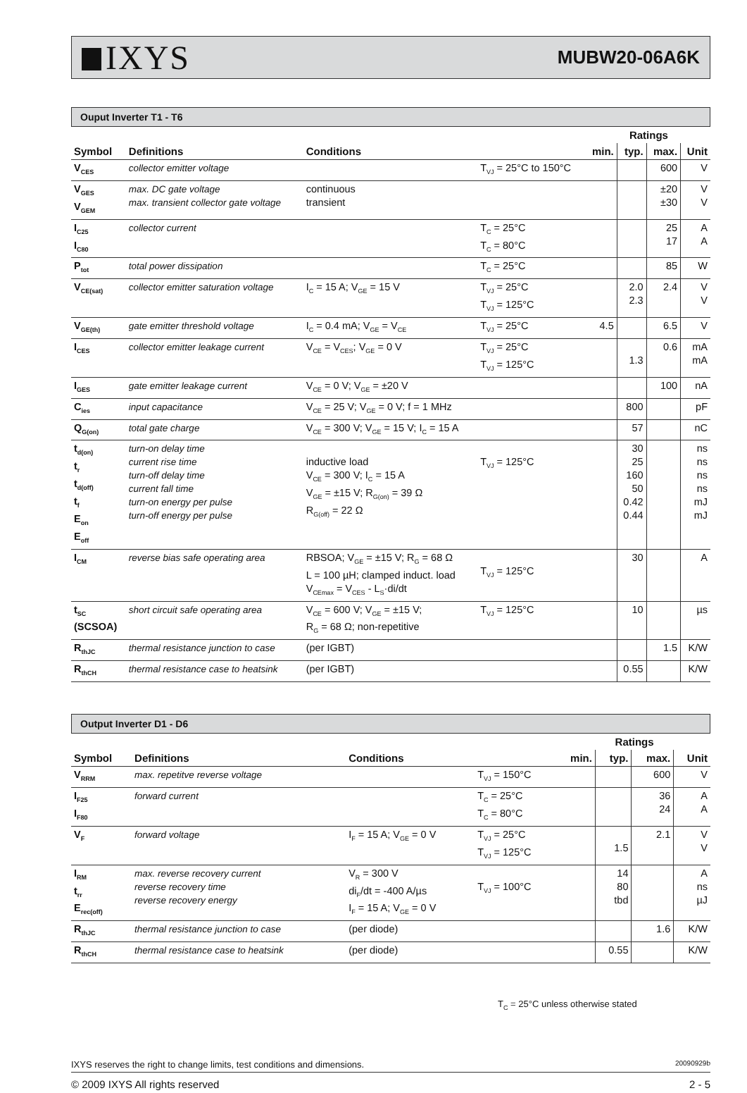IXYS
MUBW20-06A6K
Ouput Inverter T1 - T6
| | | | | | Ratings | | |
| --- | --- | --- | --- | --- | --- | --- | --- |
| Symbol | Definitions | Conditions | | min. | typ. | max. | Unit |
| V<sub>CES</sub> | collector emitter voltage | | T<sub>VJ</sub> = 25°C to 150°C | | | 600 | V |
| V<sub>GES</sub> V<sub>GEM</sub> | max. DC gate voltage max. transient collector gate voltage | continuous transient | | | | ±20 ±30 | V V |
| I<sub>C25</sub> I<sub>C80</sub> | collector current | | T<sub>C</sub> = 25°C T<sub>C</sub> = 80°C | | | 25 17 | A A |
| P<sub>tot</sub> | total power dissipation | | T<sub>C</sub> = 25°C | | | 85 | W |
| V<sub>CE(sat)</sub> | collector emitter saturation voltage | I<sub>C</sub> = 15 A; V<sub>GE</sub> = 15 V | T<sub>VJ</sub> = 25°C T<sub>VJ</sub> = 125°C | | 2.0 2.3 | 2.4 | V V |
| V<sub>GE(th)</sub> | gate emitter threshold voltage | I<sub>C</sub> = 0.4 mA; V<sub>GE</sub> = V<sub>CE</sub> | T<sub>VJ</sub> = 25°C | 4.5 | | 6.5 | V |
| I<sub>CES</sub> | collector emitter leakage current | V<sub>CE</sub> = V<sub>CES</sub>; V<sub>GE</sub> = 0 V | T<sub>VJ</sub> = 25°C T<sub>VJ</sub> = 125°C | | 1.3 | 0.6 | mA mA |
| I<sub>GES</sub> | gate emitter leakage current | V<sub>CE</sub> = 0 V; V<sub>GE</sub> = ±20 V | | | | 100 | nA |
| C<sub>ies</sub> | input capacitance | V<sub>CE</sub> = 25 V; V<sub>GE</sub> = 0 V; f = 1 MHz | | | 800 | | pF |
| Q<sub>G(on)</sub> | total gate charge | V<sub>CE</sub> = 300 V; V<sub>GE</sub> = 15 V; I<sub>C</sub> = 15 A | | | 57 | | nC |
| t<sub>d(on)</sub> t<sub>r</sub> t<sub>d(off)</sub> t<sub>f</sub> E<sub>on</sub> E<sub>off</sub> | turn-on delay time current rise time turn-off delay time current fall time turn-on energy per pulse turn-off energy per pulse | inductive load V<sub>CE</sub> = 300 V; I<sub>C</sub> = 15 A V<sub>GE</sub> = ±15 V; R<sub>G(on)</sub> = 39 Ω R<sub>G(off)</sub> = 22 Ω | T<sub>VJ</sub> = 125°C | | 30 25 160 50 0.42 0.44 | | ns ns ns ns mJ mJ |
| I<sub>CM</sub> | reverse bias safe operating area | RBSOA; V<sub>GE</sub> = ±15 V; R<sub>G</sub> = 68 Ω L = 100 µH; clamped induct. load V<sub>CEmax</sub> = V<sub>CES</sub> - L<sub>S</sub>·di/dt | T<sub>VJ</sub> = 125°C | | 30 | | A |
| t<sub>SC</sub> (SCSOA) | short circuit safe operating area | V<sub>CE</sub> = 600 V; V<sub>GE</sub> = ±15 V; R<sub>G</sub> = 68 Ω; non-repetitive | T<sub>VJ</sub> = 125°C | | 10 | | µs |
| R<sub>thJC</sub> | thermal resistance junction to case | (per IGBT) | | | | 1.5 | K/W |
| R<sub>thCH</sub> | thermal resistance case to heatsink | (per IGBT) | | | 0.55 | | K/W |
Output Inverter D1 - D6
| | | | | | Ratings | | |
| --- | --- | --- | --- | --- | --- | --- | --- |
| Symbol | Definitions | Conditions | | min. | typ. | max. | Unit |
| V<sub>RRM</sub> | max. repetitve reverse voltage | | T<sub>VJ</sub> = 150°C | | | 600 | V |
| I<sub>F25</sub> I<sub>F80</sub> | forward current | | T<sub>C</sub> = 25°C T<sub>C</sub> = 80°C | | | 36 24 | A A |
| V<sub>F</sub> | forward voltage | I<sub>F</sub> = 15 A; V<sub>GE</sub> = 0 V | T<sub>VJ</sub> = 25°C T<sub>VJ</sub> = 125°C | | 1.5 | 2.1 | V V |
| I<sub>RM</sub> t<sub>rr</sub> E<sub>rec(off)</sub> | max. reverse recovery current reverse recovery time reverse recovery energy | V<sub>R</sub> = 300 V di<sub>F</sub>/dt = -400 A/µs I<sub>F</sub> = 15 A; V<sub>GE</sub> = 0 V | T<sub>VJ</sub> = 100°C | | 14 80 tbd | | A ns µJ |
| R<sub>thJC</sub> | thermal resistance junction to case | (per diode) | | | | 1.6 | K/W |
| R<sub>thCH</sub> | thermal resistance case to heatsink | (per diode) | | | 0.55 | | K/W |
T<sub>C</sub> = 25°C unless otherwise stated
IXYS reserves the right to change limits, test conditions and dimensions. 20090929b
© 2009 IXYS All rights reserved 2 - 5